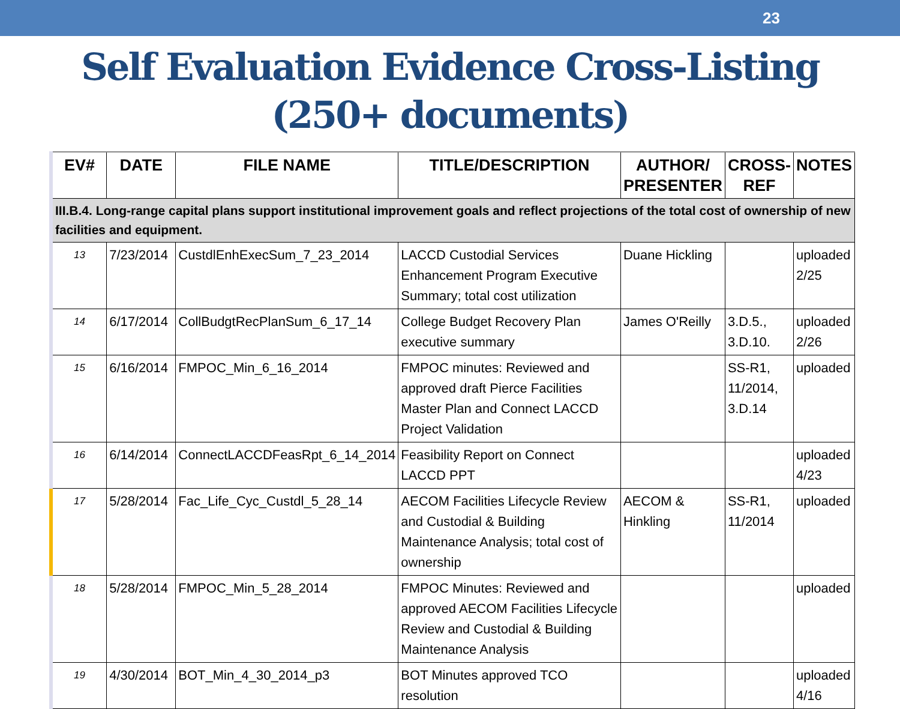23
Self Evaluation Evidence Cross-Listing
(250+ documents)
| EV# | DATE | FILE NAME | TITLE/DESCRIPTION | AUTHOR/ PRESENTER | CROSS-REF | NOTES |
| --- | --- | --- | --- | --- | --- | --- |
| III.B.4. Long-range capital plans support institutional improvement goals and reflect projections of the total cost of ownership of new facilities and equipment. | | | | | | |
| 13 | 7/23/2014 | CustdlEnhExecSum_7_23_2014 | LACCD Custodial Services Enhancement Program Executive Summary; total cost utilization | Duane Hickling | | uploaded 2/25 |
| 14 | 6/17/2014 | CollBudgtRecPlanSum_6_17_14 | College Budget Recovery Plan executive summary | James O'Reilly | 3.D.5., 3.D.10. | uploaded 2/26 |
| 15 | 6/16/2014 | FMPOC_Min_6_16_2014 | FMPOC minutes: Reviewed and approved draft Pierce Facilities Master Plan and Connect LACCD Project Validation | | SS-R1, 11/2014, 3.D.14 | uploaded |
| 16 | 6/14/2014 | ConnectLACCDFeasRpt_6_14_2014 | Feasibility Report on Connect LACCD PPT | | | uploaded 4/23 |
| 17 | 5/28/2014 | Fac_Life_Cyc_Custdl_5_28_14 | AECOM Facilities Lifecycle Review and Custodial & Building Maintenance Analysis; total cost of ownership | AECOM & Hinkling | SS-R1, 11/2014 | uploaded |
| 18 | 5/28/2014 | FMPOC_Min_5_28_2014 | FMPOC Minutes: Reviewed and approved AECOM Facilities Lifecycle Review and Custodial & Building Maintenance Analysis | | | uploaded |
| 19 | 4/30/2014 | BOT_Min_4_30_2014_p3 | BOT Minutes approved TCO resolution | | | uploaded 4/16 |